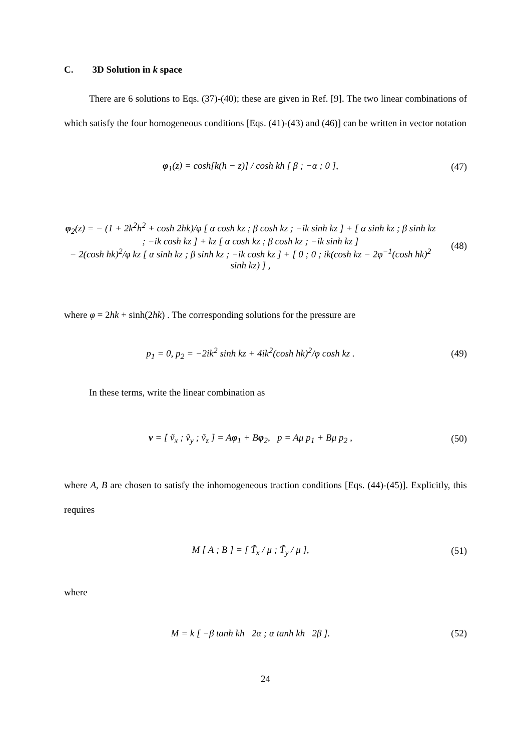C. 3D Solution in k space
There are 6 solutions to Eqs. (37)-(40); these are given in Ref. [9]. The two linear combinations of which satisfy the four homogeneous conditions [Eqs. (41)-(43) and (46)] can be written in vector notation
φ<sub>1</sub>(z) = cosh[k(h − z)] / cosh kh [ β ; −α ; 0 ],
(47)
φ<sub>2</sub>(z) = − (1 + 2k<sup>2</sup>h<sup>2</sup> + cosh 2hk)/φ [ α cosh kz ; β cosh kz ; −ik sinh kz ] + [ α sinh kz ; β sinh kz ; −ik cosh kz ] + kz [ α cosh kz ; β cosh kz ; −ik sinh kz ]
− 2(cosh hk)<sup>2</sup>/φ kz [ α sinh kz ; β sinh kz ; −ik cosh kz ] + [ 0 ; 0 ; ik(cosh kz − 2φ<sup>−1</sup>(cosh hk)<sup>2</sup> sinh kz) ] ,
(48)
where φ = 2hk + sinh(2hk) . The corresponding solutions for the pressure are
p<sub>1</sub> = 0, p<sub>2</sub> = −2ik<sup>2</sup> sinh kz + 4ik<sup>2</sup>(cosh hk)<sup>2</sup>/φ cosh kz .
(49)
In these terms, write the linear combination as
v = [ ṽ<sub>x</sub> ; ṽ<sub>y</sub> ; ṽ<sub>z</sub> ] = Aφ<sub>1</sub> + Bφ<sub>2</sub>, p = Aμ p<sub>1</sub> + Bμ p<sub>2</sub> ,
(50)
where A, B are chosen to satisfy the inhomogeneous traction conditions [Eqs. (44)-(45)]. Explicitly, this requires
M [ A ; B ] = [ T̃<sub>x</sub> / μ ; T̃<sub>y</sub> / μ ],
(51)
where
M = k [ −β tanh kh 2α ; α tanh kh 2β ].
(52)
24